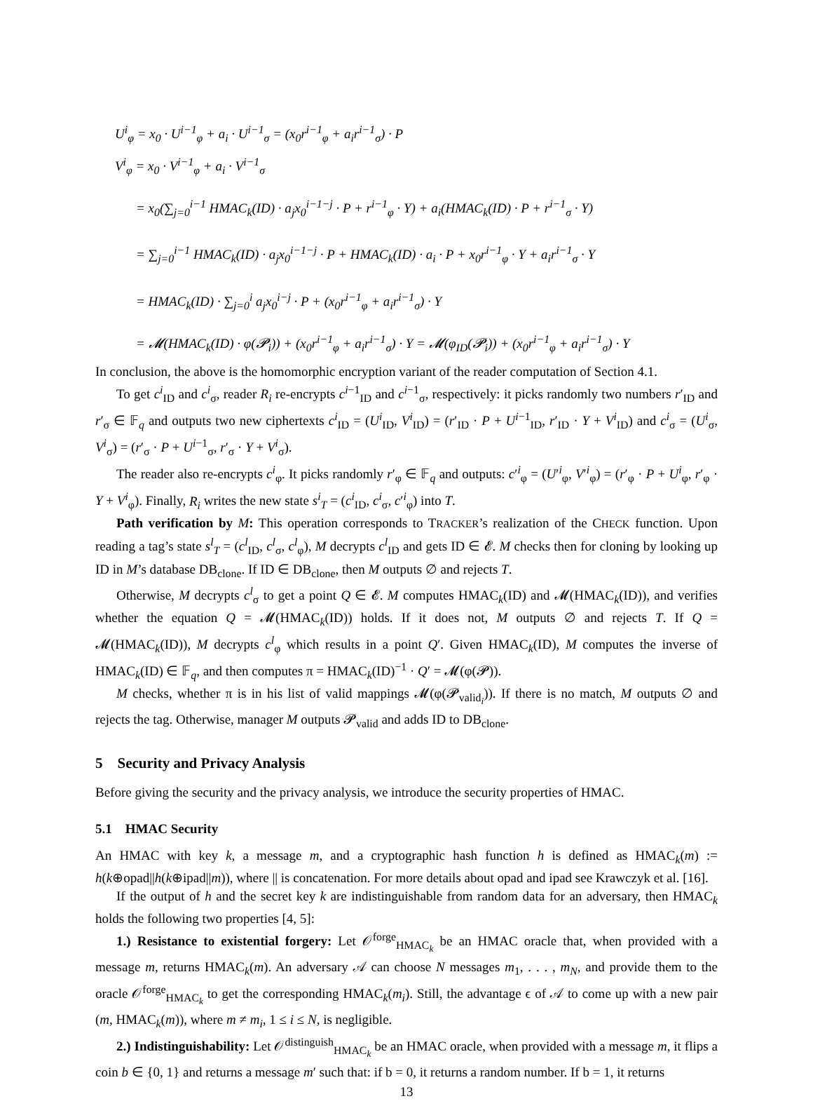U<sup>i</sup><sub>φ</sub> = x<sub>0</sub> · U<sup>i−1</sup><sub>φ</sub> + a<sub>i</sub> · U<sup>i−1</sup><sub>σ</sub> = (x<sub>0</sub>r<sup>i−1</sup><sub>φ</sub> + a<sub>i</sub>r<sup>i−1</sup><sub>σ</sub>) · P
V<sup>i</sup><sub>φ</sub> = x<sub>0</sub> · V<sup>i−1</sup><sub>φ</sub> + a<sub>i</sub> · V<sup>i−1</sup><sub>σ</sub>
= x<sub>0</sub>(∑<sub>j=0</sub><sup>i−1</sup> HMAC<sub>k</sub>(ID) · a<sub>j</sub>x<sub>0</sub><sup>i−1−j</sup> · P + r<sup>i−1</sup><sub>φ</sub> · Y) + a<sub>i</sub>(HMAC<sub>k</sub>(ID) · P + r<sup>i−1</sup><sub>σ</sub> · Y)
= ∑<sub>j=0</sub><sup>i−1</sup> HMAC<sub>k</sub>(ID) · a<sub>j</sub>x<sub>0</sub><sup>i−1−j</sup> · P + HMAC<sub>k</sub>(ID) · a<sub>i</sub> · P + x<sub>0</sub>r<sup>i−1</sup><sub>φ</sub> · Y + a<sub>i</sub>r<sup>i−1</sup><sub>σ</sub> · Y
= HMAC<sub>k</sub>(ID) · ∑<sub>j=0</sub><sup>i</sup> a<sub>j</sub>x<sub>0</sub><sup>i−j</sup> · P + (x<sub>0</sub>r<sup>i−1</sup><sub>φ</sub> + a<sub>i</sub>r<sup>i−1</sup><sub>σ</sub>) · Y
= 𝓜(HMAC<sub>k</sub>(ID) · φ(𝓟<sub>i</sub>)) + (x<sub>0</sub>r<sup>i−1</sup><sub>φ</sub> + a<sub>i</sub>r<sup>i−1</sup><sub>σ</sub>) · Y = 𝓜(φ<sub>ID</sub>(𝓟<sub>i</sub>)) + (x<sub>0</sub>r<sup>i−1</sup><sub>φ</sub> + a<sub>i</sub>r<sup>i−1</sup><sub>σ</sub>) · Y
In conclusion, the above is the homomorphic encryption variant of the reader computation of Section 4.1.
To get c<sup>i</sup><sub>ID</sub> and c<sup>i</sup><sub>σ</sub>, reader R<sub>i</sub> re-encrypts c<sup>i−1</sup><sub>ID</sub> and c<sup>i−1</sup><sub>σ</sub>, respectively: it picks randomly two numbers r′<sub>ID</sub> and r′<sub>σ</sub> ∈ 𝔽<sub>q</sub> and outputs two new ciphertexts c<sup>i</sup><sub>ID</sub> = (U<sup>i</sup><sub>ID</sub>, V<sup>i</sup><sub>ID</sub>) = (r′<sub>ID</sub> · P + U<sup>i−1</sup><sub>ID</sub>, r′<sub>ID</sub> · Y + V<sup>i</sup><sub>ID</sub>) and c<sup>i</sup><sub>σ</sub> = (U<sup>i</sup><sub>σ</sub>, V<sup>i</sup><sub>σ</sub>) = (r′<sub>σ</sub> · P + U<sup>i−1</sup><sub>σ</sub>, r′<sub>σ</sub> · Y + V<sup>i</sup><sub>σ</sub>).
The reader also re-encrypts c<sup>i</sup><sub>φ</sub>. It picks randomly r′<sub>φ</sub> ∈ 𝔽<sub>q</sub> and outputs: c′<sup>i</sup><sub>φ</sub> = (U′<sup>i</sup><sub>φ</sub>, V′<sup>i</sup><sub>φ</sub>) = (r′<sub>φ</sub> · P + U<sup>i</sup><sub>φ</sub>, r′<sub>φ</sub> · Y + V<sup>i</sup><sub>φ</sub>). Finally, R<sub>i</sub> writes the new state s<sup>i</sup><sub>T</sub> = (c<sup>i</sup><sub>ID</sub>, c<sup>i</sup><sub>σ</sub>, c′<sup>i</sup><sub>φ</sub>) into T.
Path verification by M: This operation corresponds to TRACKER’s realization of the CHECK function. Upon reading a tag’s state s<sup>l</sup><sub>T</sub> = (c<sup>l</sup><sub>ID</sub>, c<sup>l</sup><sub>σ</sub>, c<sup>l</sup><sub>φ</sub>), M decrypts c<sup>l</sup><sub>ID</sub> and gets ID ∈ 𝓔. M checks then for cloning by looking up ID in M’s database DB<sub>clone</sub>. If ID ∈ DB<sub>clone</sub>, then M outputs ∅ and rejects T.
Otherwise, M decrypts c<sup>l</sup><sub>σ</sub> to get a point Q ∈ 𝓔. M computes HMAC<sub>k</sub>(ID) and 𝓜(HMAC<sub>k</sub>(ID)), and verifies whether the equation Q = 𝓜(HMAC<sub>k</sub>(ID)) holds. If it does not, M outputs ∅ and rejects T. If Q = 𝓜(HMAC<sub>k</sub>(ID)), M decrypts c<sup>l</sup><sub>φ</sub> which results in a point Q′. Given HMAC<sub>k</sub>(ID), M computes the inverse of HMAC<sub>k</sub>(ID) ∈ 𝔽<sub>q</sub>, and then computes π = HMAC<sub>k</sub>(ID)<sup>−1</sup> · Q′ = 𝓜(φ(𝓟)).
M checks, whether π is in his list of valid mappings 𝓜(φ(𝓟<sub>valid<sub>i</sub></sub>)). If there is no match, M outputs ∅ and rejects the tag. Otherwise, manager M outputs 𝓟<sub>valid</sub> and adds ID to DB<sub>clone</sub>.
5 Security and Privacy Analysis
Before giving the security and the privacy analysis, we introduce the security properties of HMAC.
5.1 HMAC Security
An HMAC with key k, a message m, and a cryptographic hash function h is defined as HMAC<sub>k</sub>(m) := h(k⊕opad||h(k⊕ipad||m)), where || is concatenation. For more details about opad and ipad see Krawczyk et al. [16].
If the output of h and the secret key k are indistinguishable from random data for an adversary, then HMAC<sub>k</sub> holds the following two properties [4, 5]:
1.) Resistance to existential forgery: Let 𝒪<sup>forge</sup><sub>HMAC<sub>k</sub></sub> be an HMAC oracle that, when provided with a message m, returns HMAC<sub>k</sub>(m). An adversary 𝒜 can choose N messages m<sub>1</sub>, . . . , m<sub>N</sub>, and provide them to the oracle 𝒪<sup>forge</sup><sub>HMAC<sub>k</sub></sub> to get the corresponding HMAC<sub>k</sub>(m<sub>i</sub>). Still, the advantage ϵ of 𝒜 to come up with a new pair (m, HMAC<sub>k</sub>(m)), where m ≠ m<sub>i</sub>, 1 ≤ i ≤ N, is negligible.
2.) Indistinguishability: Let 𝒪<sup>distinguish</sup><sub>HMAC<sub>k</sub></sub> be an HMAC oracle, when provided with a message m, it flips a coin b ∈ {0, 1} and returns a message m′ such that: if b = 0, it returns a random number. If b = 1, it returns
13